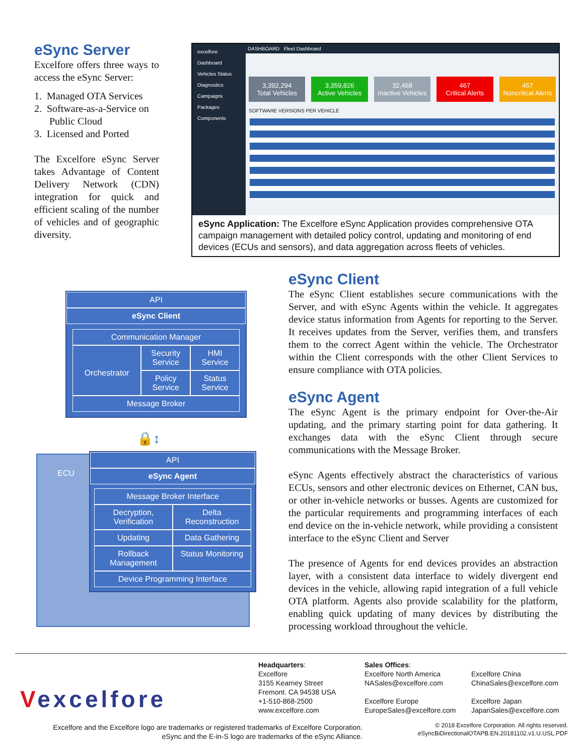eSync Server
Excelfore offers three ways to access the eSync Server:
1. Managed OTA Services
2. Software-as-a-Service on
Public Cloud
3. Licensed and Ported
The Excelfore eSync Server takes Advantage of Content Delivery Network (CDN) integration for quick and efficient scaling of the number of vehicles and of geographic diversity.
excelfore
Dashboard
Vehicles Status
Diagnostics
Campaigns
Packages
Components
DASHBOARD Fleet Dashboard
3,392,294
Total Vehicles
3,359,826
Active Vehicles
32,468
Inactive Vehicles
467
Critical Alerts
457
Noncritical Alerts
SOFTWARE VERSIONS PER VEHICLE
eSync Application: The Excelfore eSync Application provides comprehensive OTA campaign management with detailed policy control, updating and monitoring of end devices (ECUs and sensors), and data aggregation across fleets of vehicles.
API
eSync Client
Communication Manager
Orchestrator
Security Service
HMI Service
Policy Service
Status Service
Message Broker
🔒↕
ECU
API
eSync Agent
Message Broker Interface
Decryption, Verification
Delta Reconstruction
Updating
Data Gathering
Rollback Management
Status Monitoring
Device Programming Interface
eSync Client
The eSync Client establishes secure communications with the Server, and with eSync Agents within the vehicle. It aggregates device status information from Agents for reporting to the Server. It receives updates from the Server, verifies them, and transfers them to the correct Agent within the vehicle. The Orchestrator within the Client corresponds with the other Client Services to ensure compliance with OTA policies.
eSync Agent
The eSync Agent is the primary endpoint for Over-the-Air updating, and the primary starting point for data gathering. It exchanges data with the eSync Client through secure communications with the Message Broker.
eSync Agents effectively abstract the characteristics of various ECUs, sensors and other electronic devices on Ethernet, CAN bus, or other in-vehicle networks or busses. Agents are customized for the particular requirements and programming interfaces of each end device on the in-vehicle network, while providing a consistent interface to the eSync Client and Server
The presence of Agents for end devices provides an abstraction layer, with a consistent data interface to widely divergent end devices in the vehicle, allowing rapid integration of a full vehicle OTA platform. Agents also provide scalability for the platform, enabling quick updating of many devices by distributing the processing workload throughout the vehicle.
Vexcelfore
Headquarters:
Excelfore
3155 Kearney Street
Fremont. CA 94538 USA
+1-510-868-2500
www.excelfore.com
Sales Offices:
Excelfore North America
NASales@excelfore.com
Excelfore Europe
EuropeSales@excelfore.com
Excelfore China
ChinaSales@excelfore.com
Excelfore Japan
JapanSales@excelfore.com
Excelfore and the Excelfore logo are trademarks or registered trademarks of Excelfore Corporation.
eSync and the E-in-S logo are trademarks of the eSync Alliance.
© 2018 Excelfore Corporation. All rights reserved.
eSyncBiDirectionalOTAPB.EN.20181102.v1.U.USL.PDF